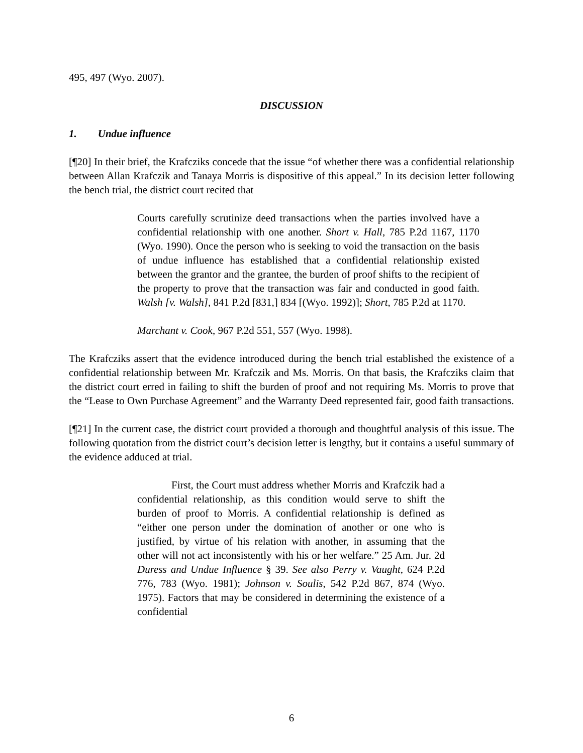495, 497 (Wyo. 2007).
DISCUSSION
1. Undue influence
[¶20] In their brief, the Krafcziks concede that the issue “of whether there was a confidential relationship between Allan Krafczik and Tanaya Morris is dispositive of this appeal.” In its decision letter following the bench trial, the district court recited that
Courts carefully scrutinize deed transactions when the parties involved have a confidential relationship with one another. Short v. Hall, 785 P.2d 1167, 1170 (Wyo. 1990). Once the person who is seeking to void the transaction on the basis of undue influence has established that a confidential relationship existed between the grantor and the grantee, the burden of proof shifts to the recipient of the property to prove that the transaction was fair and conducted in good faith. Walsh [v. Walsh], 841 P.2d [831,] 834 [(Wyo. 1992)]; Short, 785 P.2d at 1170.
Marchant v. Cook, 967 P.2d 551, 557 (Wyo. 1998).
The Krafcziks assert that the evidence introduced during the bench trial established the existence of a confidential relationship between Mr. Krafczik and Ms. Morris. On that basis, the Krafcziks claim that the district court erred in failing to shift the burden of proof and not requiring Ms. Morris to prove that the “Lease to Own Purchase Agreement” and the Warranty Deed represented fair, good faith transactions.
[¶21] In the current case, the district court provided a thorough and thoughtful analysis of this issue. The following quotation from the district court’s decision letter is lengthy, but it contains a useful summary of the evidence adduced at trial.
First, the Court must address whether Morris and Krafczik had a confidential relationship, as this condition would serve to shift the burden of proof to Morris. A confidential relationship is defined as “either one person under the domination of another or one who is justified, by virtue of his relation with another, in assuming that the other will not act inconsistently with his or her welfare.” 25 Am. Jur. 2d Duress and Undue Influence § 39. See also Perry v. Vaught, 624 P.2d 776, 783 (Wyo. 1981); Johnson v. Soulis, 542 P.2d 867, 874 (Wyo. 1975). Factors that may be considered in determining the existence of a confidential
6